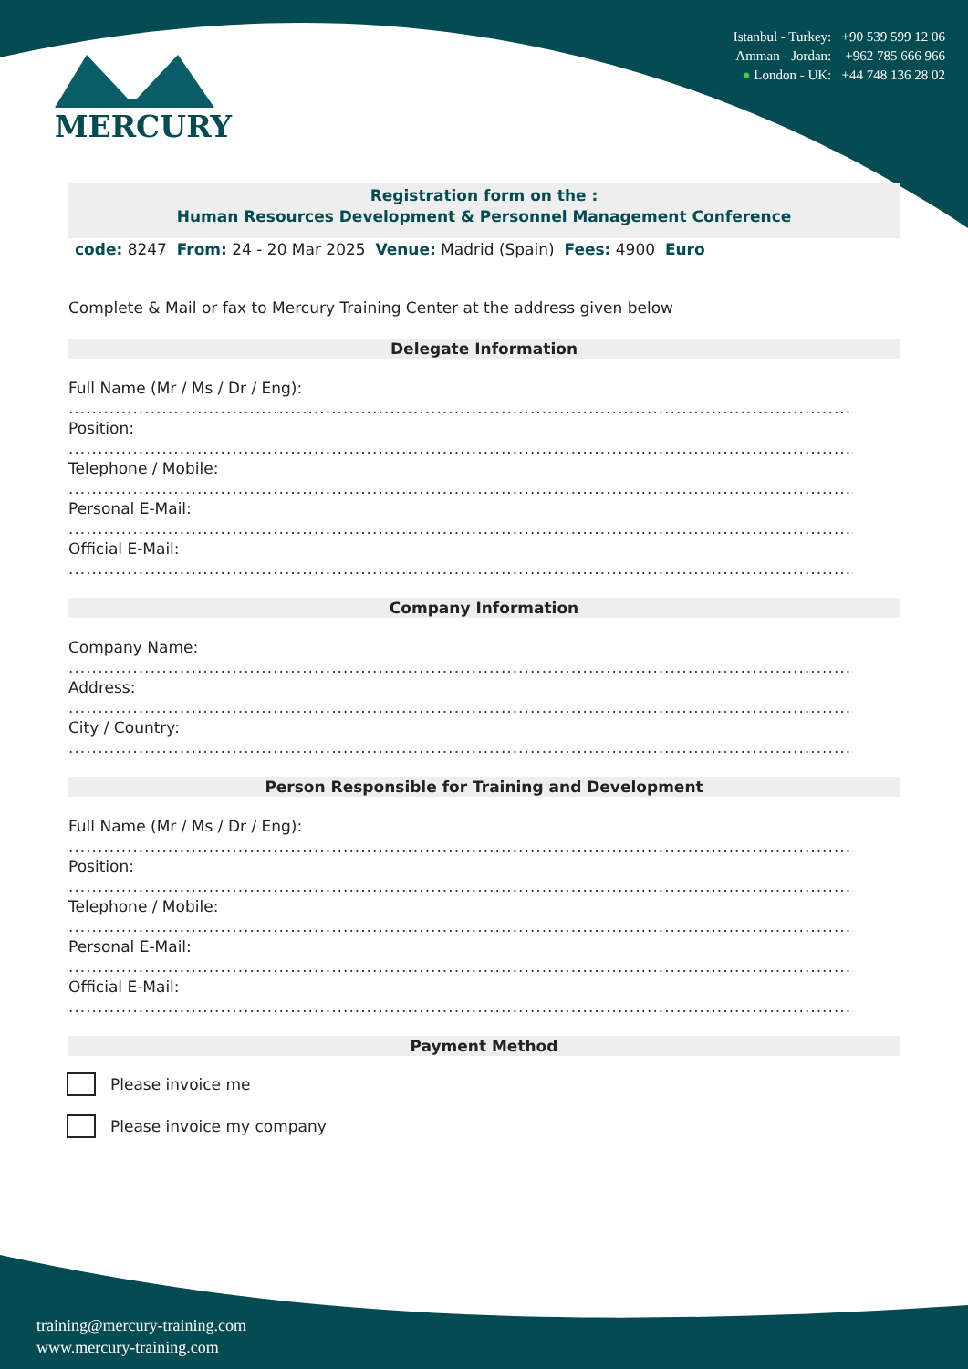MERCURY
Istanbul - Turkey: +90 539 599 12 06
Amman - Jordan: +962 785 666 966
● London - UK: +44 748 136 28 02
Registration form on the :
Human Resources Development & Personnel Management Conference
code: 8247 From: 24 - 20 Mar 2025 Venue: Madrid (Spain) Fees: 4900 Euro
Complete & Mail or fax to Mercury Training Center at the address given below
Delegate Information
Full Name (Mr / Ms / Dr / Eng):
..........................................................................................................................................................
Position:
..........................................................................................................................................................
Telephone / Mobile:
..........................................................................................................................................................
Personal E-Mail:
..........................................................................................................................................................
Official E-Mail:
..........................................................................................................................................................
Company Information
Company Name:
..........................................................................................................................................................
Address:
..........................................................................................................................................................
City / Country:
..........................................................................................................................................................
Person Responsible for Training and Development
Full Name (Mr / Ms / Dr / Eng):
..........................................................................................................................................................
Position:
..........................................................................................................................................................
Telephone / Mobile:
..........................................................................................................................................................
Personal E-Mail:
..........................................................................................................................................................
Official E-Mail:
..........................................................................................................................................................
Payment Method
Please invoice me
Please invoice my company
training@mercury-training.com
www.mercury-training.com